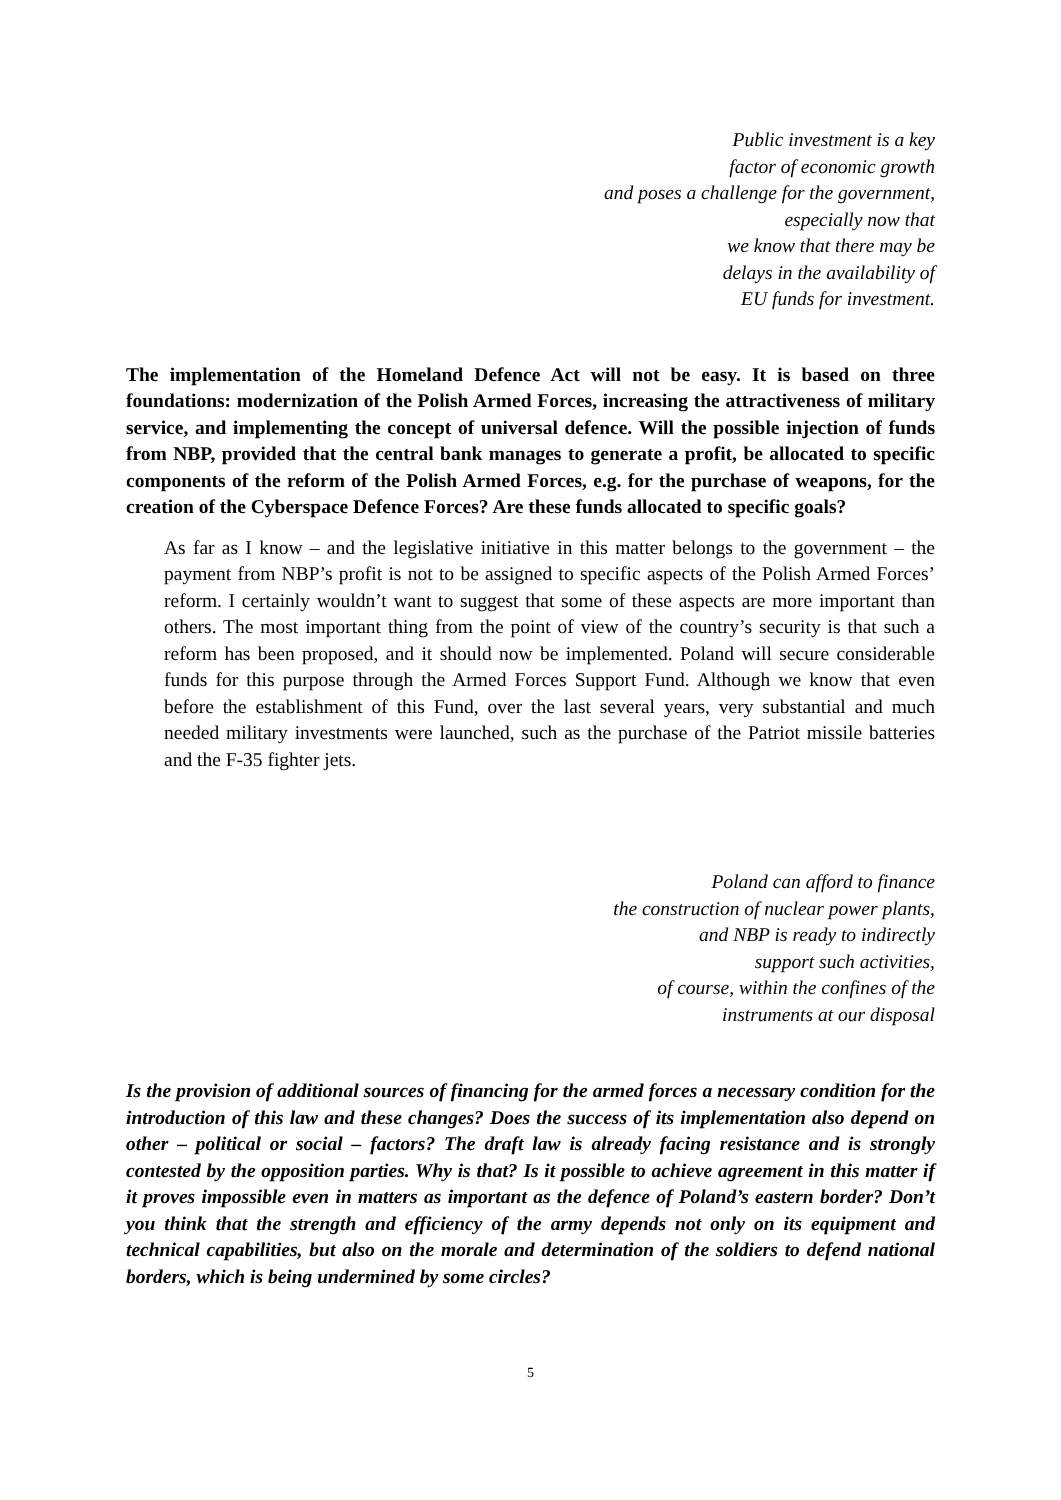Public investment is a key
factor of economic growth
and poses a challenge for the government,
especially now that
we know that there may be
delays in the availability of
EU funds for investment.
The implementation of the Homeland Defence Act will not be easy. It is based on three foundations: modernization of the Polish Armed Forces, increasing the attractiveness of military service, and implementing the concept of universal defence. Will the possible injection of funds from NBP, provided that the central bank manages to generate a profit, be allocated to specific components of the reform of the Polish Armed Forces, e.g. for the purchase of weapons, for the creation of the Cyberspace Defence Forces? Are these funds allocated to specific goals?
As far as I know – and the legislative initiative in this matter belongs to the government – the payment from NBP’s profit is not to be assigned to specific aspects of the Polish Armed Forces’ reform. I certainly wouldn’t want to suggest that some of these aspects are more important than others. The most important thing from the point of view of the country’s security is that such a reform has been proposed, and it should now be implemented. Poland will secure considerable funds for this purpose through the Armed Forces Support Fund. Although we know that even before the establishment of this Fund, over the last several years, very substantial and much needed military investments were launched, such as the purchase of the Patriot missile batteries and the F-35 fighter jets.
Poland can afford to finance
the construction of nuclear power plants,
and NBP is ready to indirectly
support such activities,
of course, within the confines of the
instruments at our disposal
Is the provision of additional sources of financing for the armed forces a necessary condition for the introduction of this law and these changes? Does the success of its implementation also depend on other – political or social – factors? The draft law is already facing resistance and is strongly contested by the opposition parties. Why is that? Is it possible to achieve agreement in this matter if it proves impossible even in matters as important as the defence of Poland’s eastern border? Don’t you think that the strength and efficiency of the army depends not only on its equipment and technical capabilities, but also on the morale and determination of the soldiers to defend national borders, which is being undermined by some circles?
5